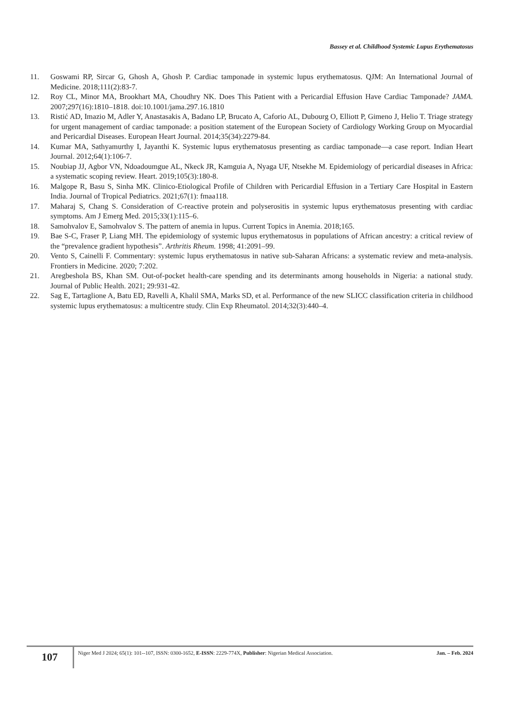Bassey et al. Childhood Systemic Lupus Erythematosus
11. Goswami RP, Sircar G, Ghosh A, Ghosh P. Cardiac tamponade in systemic lupus erythematosus. QJM: An International Journal of Medicine. 2018;111(2):83-7.
12. Roy CL, Minor MA, Brookhart MA, Choudhry NK. Does This Patient with a Pericardial Effusion Have Cardiac Tamponade? JAMA. 2007;297(16):1810–1818. doi:10.1001/jama.297.16.1810
13. Ristić AD, Imazio M, Adler Y, Anastasakis A, Badano LP, Brucato A, Caforio AL, Dubourg O, Elliott P, Gimeno J, Helio T. Triage strategy for urgent management of cardiac tamponade: a position statement of the European Society of Cardiology Working Group on Myocardial and Pericardial Diseases. European Heart Journal. 2014;35(34):2279-84.
14. Kumar MA, Sathyamurthy I, Jayanthi K. Systemic lupus erythematosus presenting as cardiac tamponade—a case report. Indian Heart Journal. 2012;64(1):106-7.
15. Noubiap JJ, Agbor VN, Ndoadoumgue AL, Nkeck JR, Kamguia A, Nyaga UF, Ntsekhe M. Epidemiology of pericardial diseases in Africa: a systematic scoping review. Heart. 2019;105(3):180-8.
16. Malgope R, Basu S, Sinha MK. Clinico-Etiological Profile of Children with Pericardial Effusion in a Tertiary Care Hospital in Eastern India. Journal of Tropical Pediatrics. 2021;67(1): fmaa118.
17. Maharaj S, Chang S. Consideration of C-reactive protein and polyserositis in systemic lupus erythematosus presenting with cardiac symptoms. Am J Emerg Med. 2015;33(1):115–6.
18. Samohvalov E, Samohvalov S. The pattern of anemia in lupus. Current Topics in Anemia. 2018;165.
19. Bae S-C, Fraser P, Liang MH. The epidemiology of systemic lupus erythematosus in populations of African ancestry: a critical review of the “prevalence gradient hypothesis”. Arthritis Rheum. 1998; 41:2091–99.
20. Vento S, Cainelli F. Commentary: systemic lupus erythematosus in native sub-Saharan Africans: a systematic review and meta-analysis. Frontiers in Medicine. 2020; 7:202.
21. Aregbeshola BS, Khan SM. Out-of-pocket health-care spending and its determinants among households in Nigeria: a national study. Journal of Public Health. 2021; 29:931-42.
22. Sag E, Tartaglione A, Batu ED, Ravelli A, Khalil SMA, Marks SD, et al. Performance of the new SLICC classification criteria in childhood systemic lupus erythematosus: a multicentre study. Clin Exp Rheumatol. 2014;32(3):440–4.
107
Niger Med J 2024; 65(1): 101--107, ISSN: 0300-1652, E-ISSN: 2229-774X, Publisher: Nigerian Medical Association. Jan. – Feb. 2024